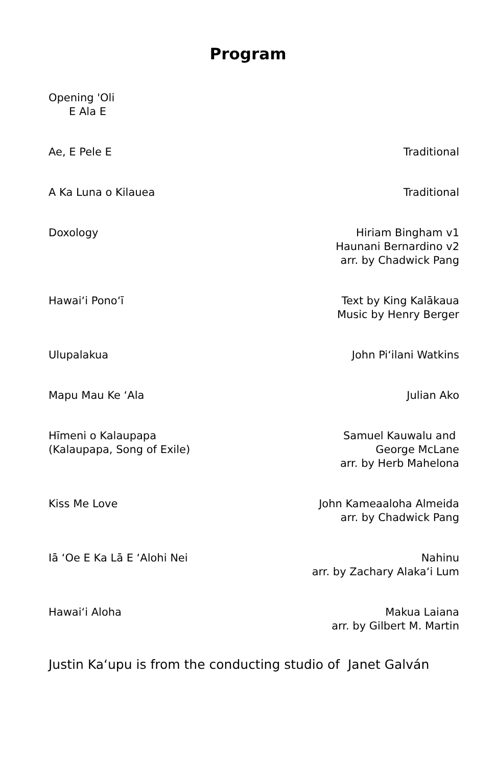Program
Opening 'Oli
E Ala E
Ae, E Pele E Traditional
A Ka Luna o Kilauea Traditional
Doxology Hiriam Bingham v1
Haunani Bernardino v2
arr. by Chadwick Pang
Hawaiʻi Ponoʻī Text by King Kalākaua
Music by Henry Berger
Ulupalakua John Piʻilani Watkins
Mapu Mau Ke ʻAla Julian Ako
Hīmeni o Kalaupapa
(Kalaupapa, Song of Exile)
Samuel Kauwalu and
George McLane
arr. by Herb Mahelona
Kiss Me Love John Kameaaloha Almeida
arr. by Chadwick Pang
Iā ʻOe E Ka Lā E ʻAlohi Nei Nahinu
arr. by Zachary Alakaʻi Lum
Hawaiʻi Aloha Makua Laiana
arr. by Gilbert M. Martin
Justin Kaʻupu is from the conducting studio of Janet Galván